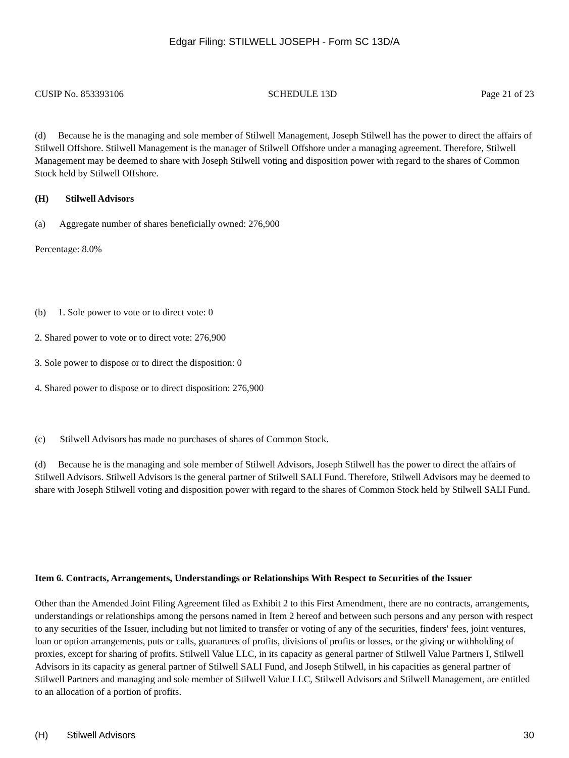Edgar Filing: STILWELL JOSEPH - Form SC 13D/A
CUSIP No. 853393106 SCHEDULE 13D Page 21 of 23
(d) Because he is the managing and sole member of Stilwell Management, Joseph Stilwell has the power to direct the affairs of Stilwell Offshore. Stilwell Management is the manager of Stilwell Offshore under a managing agreement. Therefore, Stilwell Management may be deemed to share with Joseph Stilwell voting and disposition power with regard to the shares of Common Stock held by Stilwell Offshore.
(H) Stilwell Advisors
(a) Aggregate number of shares beneficially owned: 276,900
Percentage: 8.0%
(b) 1. Sole power to vote or to direct vote: 0
2. Shared power to vote or to direct vote: 276,900
3. Sole power to dispose or to direct the disposition: 0
4. Shared power to dispose or to direct disposition: 276,900
(c) Stilwell Advisors has made no purchases of shares of Common Stock.
(d) Because he is the managing and sole member of Stilwell Advisors, Joseph Stilwell has the power to direct the affairs of Stilwell Advisors. Stilwell Advisors is the general partner of Stilwell SALI Fund. Therefore, Stilwell Advisors may be deemed to share with Joseph Stilwell voting and disposition power with regard to the shares of Common Stock held by Stilwell SALI Fund.
Item 6. Contracts, Arrangements, Understandings or Relationships With Respect to Securities of the Issuer
Other than the Amended Joint Filing Agreement filed as Exhibit 2 to this First Amendment, there are no contracts, arrangements, understandings or relationships among the persons named in Item 2 hereof and between such persons and any person with respect to any securities of the Issuer, including but not limited to transfer or voting of any of the securities, finders' fees, joint ventures, loan or option arrangements, puts or calls, guarantees of profits, divisions of profits or losses, or the giving or withholding of proxies, except for sharing of profits. Stilwell Value LLC, in its capacity as general partner of Stilwell Value Partners I, Stilwell Advisors in its capacity as general partner of Stilwell SALI Fund, and Joseph Stilwell, in his capacities as general partner of Stilwell Partners and managing and sole member of Stilwell Value LLC, Stilwell Advisors and Stilwell Management, are entitled to an allocation of a portion of profits.
(H) Stilwell Advisors 30